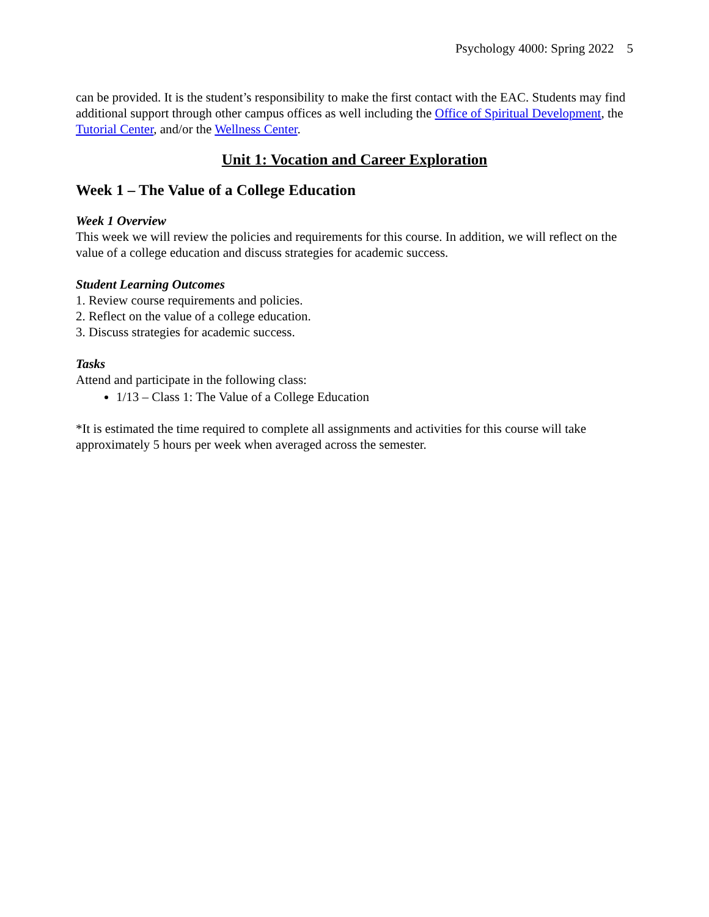Psychology 4000: Spring 2022 5
can be provided. It is the student’s responsibility to make the first contact with the EAC. Students may find additional support through other campus offices as well including the Office of Spiritual Development, the Tutorial Center, and/or the Wellness Center.
Unit 1: Vocation and Career Exploration
Week 1 – The Value of a College Education
Week 1 Overview
This week we will review the policies and requirements for this course. In addition, we will reflect on the value of a college education and discuss strategies for academic success.
Student Learning Outcomes
1. Review course requirements and policies.
2. Reflect on the value of a college education.
3. Discuss strategies for academic success.
Tasks
Attend and participate in the following class:
1/13 – Class 1: The Value of a College Education
*It is estimated the time required to complete all assignments and activities for this course will take approximately 5 hours per week when averaged across the semester.